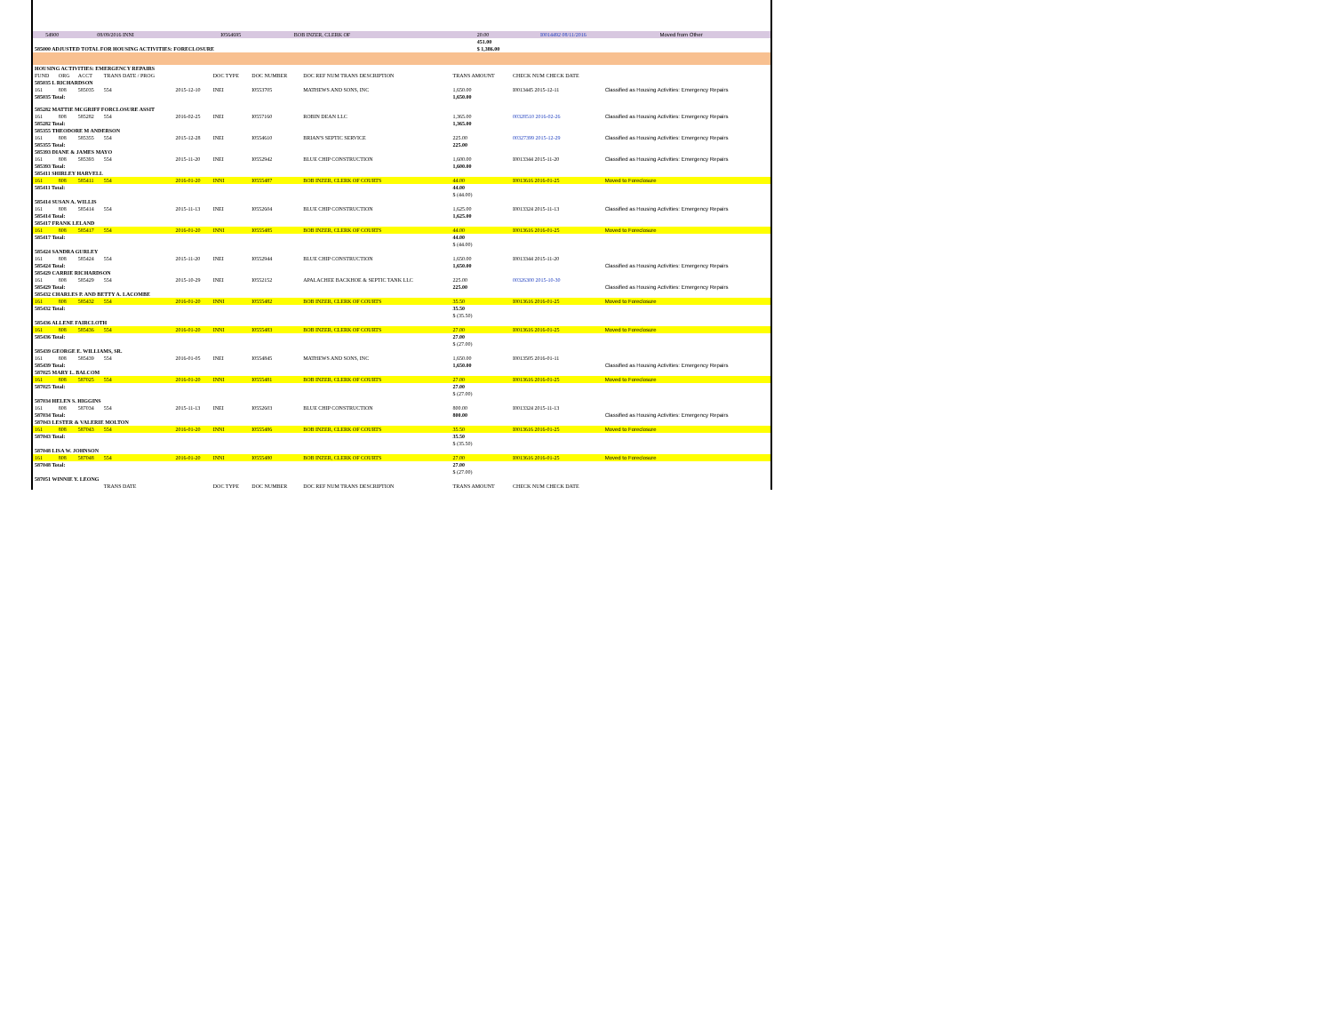| | 54900 | 08/09/2016 INNI | I0564695 | BOB INZER, CLERK OF | 20.00 | I0014492 08/11/2016 | Moved from Other |
| | | | | | 451.00 | | |
| 585000 ADJUSTED TOTAL FOR HOUSING ACTIVITIES: FORECLOSURE | | | | | $ 1,386.00 | | |
| HOUSING ACTIVITIES: EMERGENCY REPAIRS | | | | | | | | | | |
| FUND | ORG | ACCT | TRANS DATE / PROG | | DOC TYPE | DOC NUMBER | DOC REF NUM TRANS DESCRIPTION | TRANS AMOUNT | CHECK NUM CHECK DATE | |
| 585035 L RICHARDSON | | | | | | | | | | |
| 161 | 808 | 585035 | 554 | 2015-12-10 | INEI | I0553705 | MATHEWS AND SONS, INC | 1,650.00 | I0013445 2015-12-11 | Classified as Housing Activities: Emergency Repairs |
| 585035 Total: | | | | | | | | 1,650.00 | | |
| 585282 MATTIE MCGRIFF FORCLOSURE ASSIT | | | | | | | | | | |
| 161 | 808 | 585282 | 554 | 2016-02-25 | INEI | I0557160 | ROBIN DEAN LLC | 1,365.00 | 00328510 2016-02-26 | Classified as Housing Activities: Emergency Repairs |
| 585282 Total: | | | | | | | | 1,365.00 | | |
| 585355 THEODORE M ANDERSON | | | | | | | | | | |
| 161 | 808 | 585355 | 554 | 2015-12-28 | INEI | I0554610 | BRIAN'S SEPTIC SERVICE | 225.00 | 00327399 2015-12-29 | Classified as Housing Activities: Emergency Repairs |
| 585355 Total: | | | | | | | | 225.00 | | |
| 585393 DIANE & JAMES MAYO | | | | | | | | | | |
| 161 | 808 | 585393 | 554 | 2015-11-20 | INEI | I0552942 | BLUE CHIP CONSTRUCTION | 1,600.00 | I0013344 2015-11-20 | Classified as Housing Activities: Emergency Repairs |
| 585393 Total: | | | | | | | | 1,600.00 | | |
| 585411 SHIRLEY HARVELL | | | | | | | | | | |
| 161 | 808 | 585411 | 554 | 2016-01-20 | INNI | I0555487 | BOB INZER, CLERK OF COURTS | 44.00 | I0013616 2016-01-25 | Moved to Foreclosure |
| 585411 Total: | | | | | | | | 44.00 | | |
| | | | | | | | | $ (44.00) | | |
| 585414 SUSAN A. WILLIS | | | | | | | | | | |
| 161 | 808 | 585414 | 554 | 2015-11-13 | INEI | I0552604 | BLUE CHIP CONSTRUCTION | 1,625.00 | I0013324 2015-11-13 | Classified as Housing Activities: Emergency Repairs |
| 585414 Total: | | | | | | | | 1,625.00 | | |
| 585417 FRANK LELAND | | | | | | | | | | |
| 161 | 808 | 585417 | 554 | 2016-01-20 | INNI | I0555485 | BOB INZER, CLERK OF COURTS | 44.00 | I0013616 2016-01-25 | Moved to Foreclosure |
| 585417 Total: | | | | | | | | 44.00 | | |
| | | | | | | | | $ (44.00) | | |
| 585424 SANDRA GURLEY | | | | | | | | | | |
| 161 | 808 | 585424 | 554 | 2015-11-20 | INEI | I0552944 | BLUE CHIP CONSTRUCTION | 1,650.00 | I0013344 2015-11-20 | |
| 585424 Total: | | | | | | | | 1,650.00 | | Classified as Housing Activities: Emergency Repairs |
| 585429 CARRIE RICHARDSON | | | | | | | | | | |
| 161 | 808 | 585429 | 554 | 2015-10-29 | INEI | I0552152 | APALACHEE BACKHOE & SEPTIC TANK LLC | 225.00 | 00326300 2015-10-30 | |
| 585429 Total: | | | | | | | | 225.00 | | Classified as Housing Activities: Emergency Repairs |
| 585432 CHARLES P. AND BETTY A. LACOMBE | | | | | | | | | | |
| 161 | 808 | 585432 | 554 | 2016-01-20 | INNI | I0555482 | BOB INZER, CLERK OF COURTS | 35.50 | I0013616 2016-01-25 | Moved to Foreclosure |
| 585432 Total: | | | | | | | | 35.50 | | |
| | | | | | | | | $ (35.50) | | |
| 585436 ALLENE FAIRCLOTH | | | | | | | | | | |
| 161 | 808 | 585436 | 554 | 2016-01-20 | INNI | I0555483 | BOB INZER, CLERK OF COURTS | 27.00 | I0013616 2016-01-25 | Moved to Foreclosure |
| 585436 Total: | | | | | | | | 27.00 | | |
| | | | | | | | | $ (27.00) | | |
| 585439 GEORGE E. WILLIAMS, SR. | | | | | | | | | | |
| 161 | 808 | 585439 | 554 | 2016-01-05 | INEI | I0554845 | MATHEWS AND SONS, INC | 1,650.00 | I0013505 2016-01-11 | |
| 585439 Total: | | | | | | | | 1,650.00 | | Classified as Housing Activities: Emergency Repairs |
| 587025 MARY L. BALCOM | | | | | | | | | | |
| 161 | 808 | 587025 | 554 | 2016-01-20 | INNI | I0555481 | BOB INZER, CLERK OF COURTS | 27.00 | I0013616 2016-01-25 | Moved to Foreclosure |
| 587025 Total: | | | | | | | | 27.00 | | |
| | | | | | | | | $ (27.00) | | |
| 587034 HELEN S. HIGGINS | | | | | | | | | | |
| 161 | 808 | 587034 | 554 | 2015-11-13 | INEI | I0552603 | BLUE CHIP CONSTRUCTION | 800.00 | I0013324 2015-11-13 | |
| 587034 Total: | | | | | | | | 800.00 | | Classified as Housing Activities: Emergency Repairs |
| 587043 LESTER & VALERIE MOLTON | | | | | | | | | | |
| 161 | 808 | 587043 | 554 | 2016-01-20 | INNI | I0555486 | BOB INZER, CLERK OF COURTS | 35.50 | I0013616 2016-01-25 | Moved to Foreclosure |
| 587043 Total: | | | | | | | | 35.50 | | |
| | | | | | | | | $ (35.50) | | |
| 587048 LISA W. JOHNSON | | | | | | | | | | |
| 161 | 808 | 587048 | 554 | 2016-01-20 | INNI | I0555480 | BOB INZER, CLERK OF COURTS | 27.00 | I0013616 2016-01-25 | Moved to Foreclosure |
| 587048 Total: | | | | | | | | 27.00 | | |
| | | | | | | | | $ (27.00) | | |
| 587051 WINNIE Y. LEONG | | | | | | | | | | |
| | | | TRANS DATE | | DOC TYPE | DOC NUMBER | DOC REF NUM TRANS DESCRIPTION | TRANS AMOUNT | CHECK NUM CHECK DATE | |